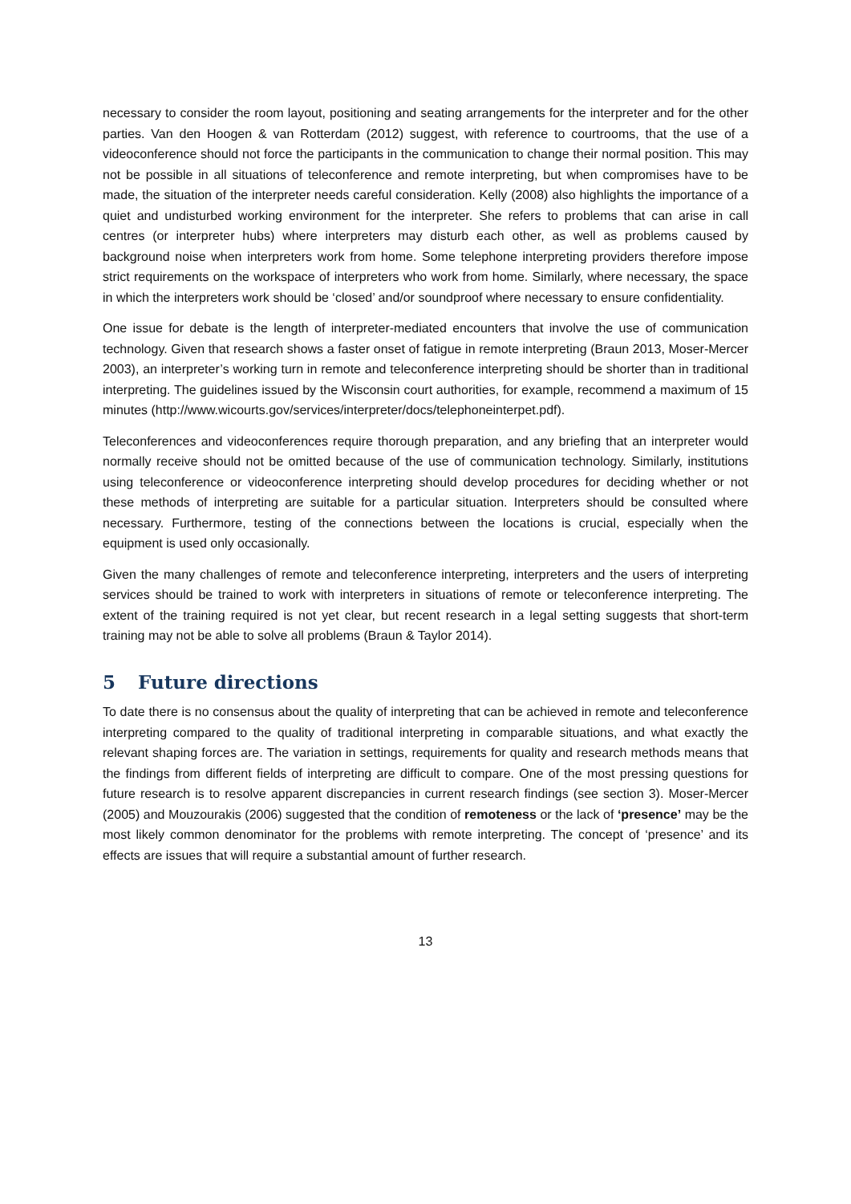necessary to consider the room layout, positioning and seating arrangements for the interpreter and for the other parties. Van den Hoogen & van Rotterdam (2012) suggest, with reference to courtrooms, that the use of a videoconference should not force the participants in the communication to change their normal position. This may not be possible in all situations of teleconference and remote interpreting, but when compromises have to be made, the situation of the interpreter needs careful consideration. Kelly (2008) also highlights the importance of a quiet and undisturbed working environment for the interpreter. She refers to problems that can arise in call centres (or interpreter hubs) where interpreters may disturb each other, as well as problems caused by background noise when interpreters work from home. Some telephone interpreting providers therefore impose strict requirements on the workspace of interpreters who work from home. Similarly, where necessary, the space in which the interpreters work should be ‘closed’ and/or soundproof where necessary to ensure confidentiality.
One issue for debate is the length of interpreter-mediated encounters that involve the use of communication technology. Given that research shows a faster onset of fatigue in remote interpreting (Braun 2013, Moser-Mercer 2003), an interpreter’s working turn in remote and teleconference interpreting should be shorter than in traditional interpreting. The guidelines issued by the Wisconsin court authorities, for example, recommend a maximum of 15 minutes (http://www.wicourts.gov/services/interpreter/docs/telephoneinterpet.pdf).
Teleconferences and videoconferences require thorough preparation, and any briefing that an interpreter would normally receive should not be omitted because of the use of communication technology. Similarly, institutions using teleconference or videoconference interpreting should develop procedures for deciding whether or not these methods of interpreting are suitable for a particular situation. Interpreters should be consulted where necessary. Furthermore, testing of the connections between the locations is crucial, especially when the equipment is used only occasionally.
Given the many challenges of remote and teleconference interpreting, interpreters and the users of interpreting services should be trained to work with interpreters in situations of remote or teleconference interpreting. The extent of the training required is not yet clear, but recent research in a legal setting suggests that short-term training may not be able to solve all problems (Braun & Taylor 2014).
5 Future directions
To date there is no consensus about the quality of interpreting that can be achieved in remote and teleconference interpreting compared to the quality of traditional interpreting in comparable situations, and what exactly the relevant shaping forces are. The variation in settings, requirements for quality and research methods means that the findings from different fields of interpreting are difficult to compare. One of the most pressing questions for future research is to resolve apparent discrepancies in current research findings (see section 3). Moser-Mercer (2005) and Mouzourakis (2006) suggested that the condition of remoteness or the lack of ‘presence’ may be the most likely common denominator for the problems with remote interpreting. The concept of ‘presence’ and its effects are issues that will require a substantial amount of further research.
13